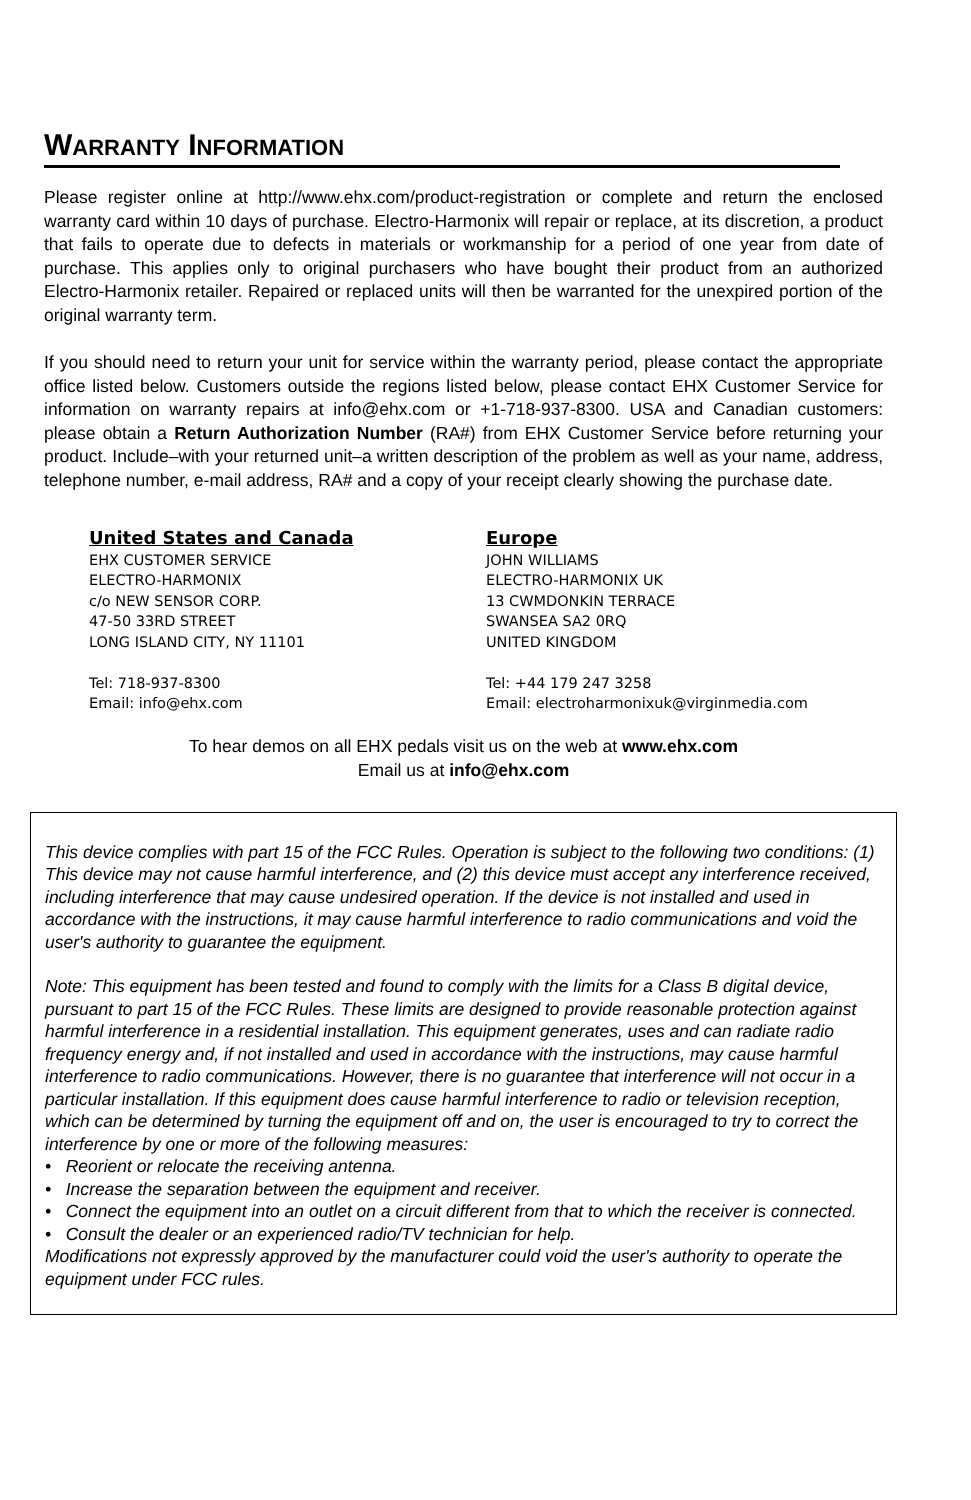WARRANTY INFORMATION
Please register online at http://www.ehx.com/product-registration or complete and return the enclosed warranty card within 10 days of purchase. Electro-Harmonix will repair or replace, at its discretion, a product that fails to operate due to defects in materials or workmanship for a period of one year from date of purchase. This applies only to original purchasers who have bought their product from an authorized Electro-Harmonix retailer. Repaired or replaced units will then be warranted for the unexpired portion of the original warranty term.
If you should need to return your unit for service within the warranty period, please contact the appropriate office listed below. Customers outside the regions listed below, please contact EHX Customer Service for information on warranty repairs at info@ehx.com or +1-718-937-8300. USA and Canadian customers: please obtain a Return Authorization Number (RA#) from EHX Customer Service before returning your product. Include–with your returned unit–a written description of the problem as well as your name, address, telephone number, e-mail address, RA# and a copy of your receipt clearly showing the purchase date.
United States and Canada
EHX CUSTOMER SERVICE
ELECTRO-HARMONIX
c/o NEW SENSOR CORP.
47-50 33RD STREET
LONG ISLAND CITY, NY 11101
Tel: 718-937-8300
Email: info@ehx.com
Europe
JOHN WILLIAMS
ELECTRO-HARMONIX UK
13 CWMDONKIN TERRACE
SWANSEA SA2 0RQ
UNITED KINGDOM
Tel: +44 179 247 3258
Email: electroharmonixuk@virginmedia.com
To hear demos on all EHX pedals visit us on the web at www.ehx.com
Email us at info@ehx.com
This device complies with part 15 of the FCC Rules. Operation is subject to the following two conditions: (1) This device may not cause harmful interference, and (2) this device must accept any interference received, including interference that may cause undesired operation. If the device is not installed and used in accordance with the instructions, it may cause harmful interference to radio communications and void the user's authority to guarantee the equipment.
Note: This equipment has been tested and found to comply with the limits for a Class B digital device, pursuant to part 15 of the FCC Rules. These limits are designed to provide reasonable protection against harmful interference in a residential installation. This equipment generates, uses and can radiate radio frequency energy and, if not installed and used in accordance with the instructions, may cause harmful interference to radio communications. However, there is no guarantee that interference will not occur in a particular installation. If this equipment does cause harmful interference to radio or television reception, which can be determined by turning the equipment off and on, the user is encouraged to try to correct the interference by one or more of the following measures:
• Reorient or relocate the receiving antenna.
• Increase the separation between the equipment and receiver.
• Connect the equipment into an outlet on a circuit different from that to which the receiver is connected.
• Consult the dealer or an experienced radio/TV technician for help.
Modifications not expressly approved by the manufacturer could void the user's authority to operate the equipment under FCC rules.